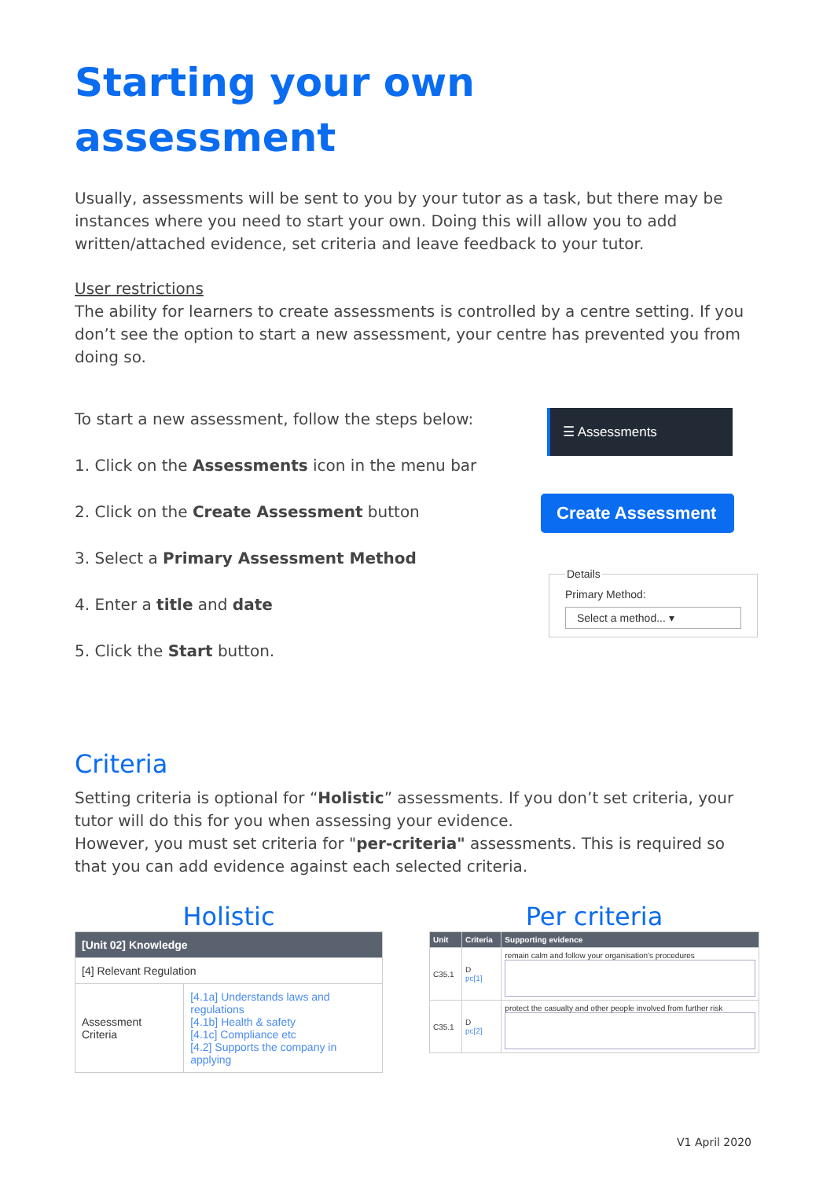Starting your own
assessment
Usually, assessments will be sent to you by your tutor as a task, but there may be instances where you need to start your own. Doing this will allow you to add written/attached evidence, set criteria and leave feedback to your tutor.
User restrictions
The ability for learners to create assessments is controlled by a centre setting. If you don’t see the option to start a new assessment, your centre has prevented you from doing so.
To start a new assessment, follow the steps below:
1. Click on the Assessments icon in the menu bar
2. Click on the Create Assessment button
3. Select a Primary Assessment Method
4. Enter a title and date
5. Click the Start button.
☰ Assessments
Create Assessment
DetailsPrimary Method:
Select a method... ▾
Criteria
Setting criteria is optional for “Holistic” assessments. If you don’t set criteria, your tutor will do this for you when assessing your evidence.
However, you must set criteria for "per-criteria" assessments. This is required so that you can add evidence against each selected criteria.
Holistic
| [Unit 02] Knowledge | |
| --- | --- |
| [4] Relevant Regulation | |
| Assessment Criteria | [4.1a] Understands laws and regulations [4.1b] Health & safety [4.1c] Compliance etc [4.2] Supports the company in applying |
Per criteria
| Unit | Criteria | Supporting evidence |
| --- | --- | --- |
| C35.1 | D pc[1] | remain calm and follow your organisation's procedures |
| C35.1 | D pc[2] | protect the casualty and other people involved from further risk |
V1 April 2020